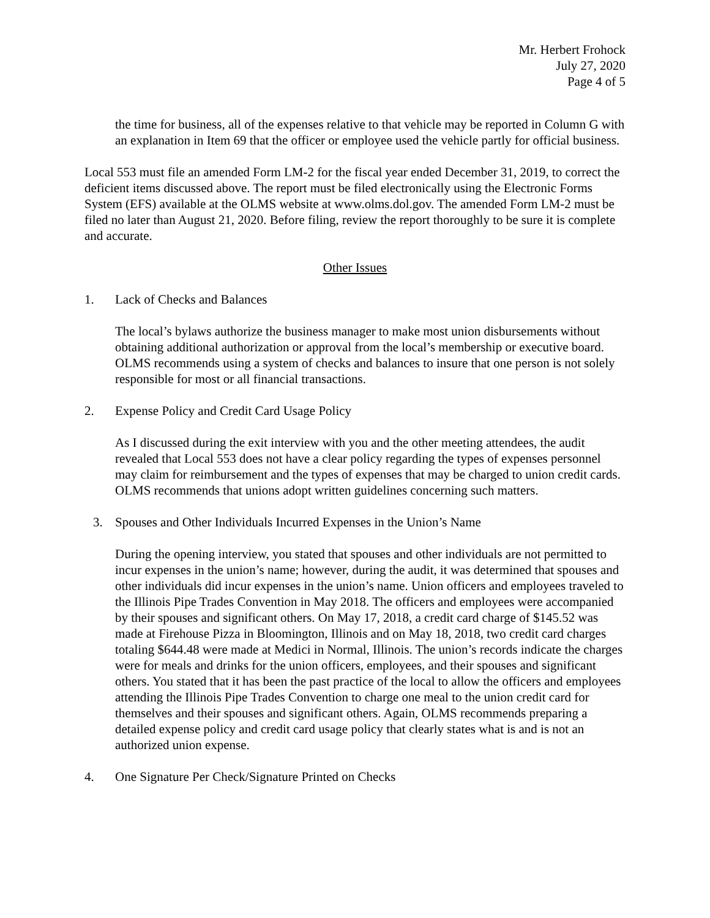Mr. Herbert Frohock
July 27, 2020
Page 4 of 5
the time for business, all of the expenses relative to that vehicle may be reported in Column G with an explanation in Item 69 that the officer or employee used the vehicle partly for official business.
Local 553 must file an amended Form LM-2 for the fiscal year ended December 31, 2019, to correct the deficient items discussed above. The report must be filed electronically using the Electronic Forms System (EFS) available at the OLMS website at www.olms.dol.gov. The amended Form LM-2 must be filed no later than August 21, 2020. Before filing, review the report thoroughly to be sure it is complete and accurate.
Other Issues
1. Lack of Checks and Balances
The local’s bylaws authorize the business manager to make most union disbursements without obtaining additional authorization or approval from the local’s membership or executive board. OLMS recommends using a system of checks and balances to insure that one person is not solely responsible for most or all financial transactions.
2. Expense Policy and Credit Card Usage Policy
As I discussed during the exit interview with you and the other meeting attendees, the audit revealed that Local 553 does not have a clear policy regarding the types of expenses personnel may claim for reimbursement and the types of expenses that may be charged to union credit cards. OLMS recommends that unions adopt written guidelines concerning such matters.
3. Spouses and Other Individuals Incurred Expenses in the Union’s Name
During the opening interview, you stated that spouses and other individuals are not permitted to incur expenses in the union’s name; however, during the audit, it was determined that spouses and other individuals did incur expenses in the union’s name. Union officers and employees traveled to the Illinois Pipe Trades Convention in May 2018. The officers and employees were accompanied by their spouses and significant others. On May 17, 2018, a credit card charge of $145.52 was made at Firehouse Pizza in Bloomington, Illinois and on May 18, 2018, two credit card charges totaling $644.48 were made at Medici in Normal, Illinois. The union’s records indicate the charges were for meals and drinks for the union officers, employees, and their spouses and significant others. You stated that it has been the past practice of the local to allow the officers and employees attending the Illinois Pipe Trades Convention to charge one meal to the union credit card for themselves and their spouses and significant others. Again, OLMS recommends preparing a detailed expense policy and credit card usage policy that clearly states what is and is not an authorized union expense.
4. One Signature Per Check/Signature Printed on Checks